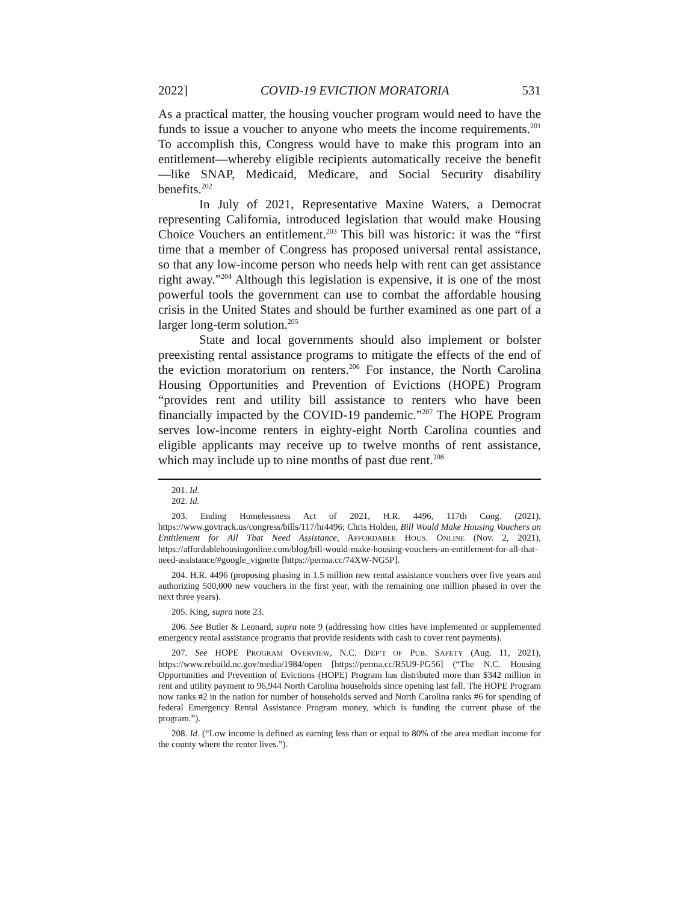2022] COVID-19 EVICTION MORATORIA 531
As a practical matter, the housing voucher program would need to have the funds to issue a voucher to anyone who meets the income requirements.<sup>201</sup> To accomplish this, Congress would have to make this program into an entitlement—whereby eligible recipients automatically receive the benefit—like SNAP, Medicaid, Medicare, and Social Security disability benefits.<sup>202</sup>
In July of 2021, Representative Maxine Waters, a Democrat representing California, introduced legislation that would make Housing Choice Vouchers an entitlement.<sup>203</sup> This bill was historic: it was the “first time that a member of Congress has proposed universal rental assistance, so that any low-income person who needs help with rent can get assistance right away.”<sup>204</sup> Although this legislation is expensive, it is one of the most powerful tools the government can use to combat the affordable housing crisis in the United States and should be further examined as one part of a larger long-term solution.<sup>205</sup>
State and local governments should also implement or bolster preexisting rental assistance programs to mitigate the effects of the end of the eviction moratorium on renters.<sup>206</sup> For instance, the North Carolina Housing Opportunities and Prevention of Evictions (HOPE) Program “provides rent and utility bill assistance to renters who have been financially impacted by the COVID-19 pandemic.”<sup>207</sup> The HOPE Program serves low-income renters in eighty-eight North Carolina counties and eligible applicants may receive up to twelve months of rent assistance, which may include up to nine months of past due rent.<sup>208</sup>
201. Id.
202. Id.
203. Ending Homelessness Act of 2021, H.R. 4496, 117th Cong. (2021), https://www.govtrack.us/congress/bills/117/hr4496; Chris Holden, Bill Would Make Housing Vouchers an Entitlement for All That Need Assistance, AFFORDABLE HOUS. ONLINE (Nov. 2, 2021), https://affordablehousingonline.com/blog/bill-would-make-housing-vouchers-an-entitlement-for-all-that-need-assistance/#google_vignette [https://perma.cc/74XW-NG5P].
204. H.R. 4496 (proposing phasing in 1.5 million new rental assistance vouchers over five years and authorizing 500,000 new vouchers in the first year, with the remaining one million phased in over the next three years).
205. King, supra note 23.
206. See Butler & Leonard, supra note 9 (addressing how cities have implemented or supplemented emergency rental assistance programs that provide residents with cash to cover rent payments).
207. See HOPE PROGRAM OVERVIEW, N.C. DEP’T OF PUB. SAFETY (Aug. 11, 2021), https://www.rebuild.nc.gov/media/1984/open [https://perma.cc/R5U9-PG56] (“The N.C. Housing Opportunities and Prevention of Evictions (HOPE) Program has distributed more than $342 million in rent and utility payment to 96,944 North Carolina households since opening last fall. The HOPE Program now ranks #2 in the nation for number of households served and North Carolina ranks #6 for spending of federal Emergency Rental Assistance Program money, which is funding the current phase of the program.”).
208. Id. (“Low income is defined as earning less than or equal to 80% of the area median income for the county where the renter lives.”).